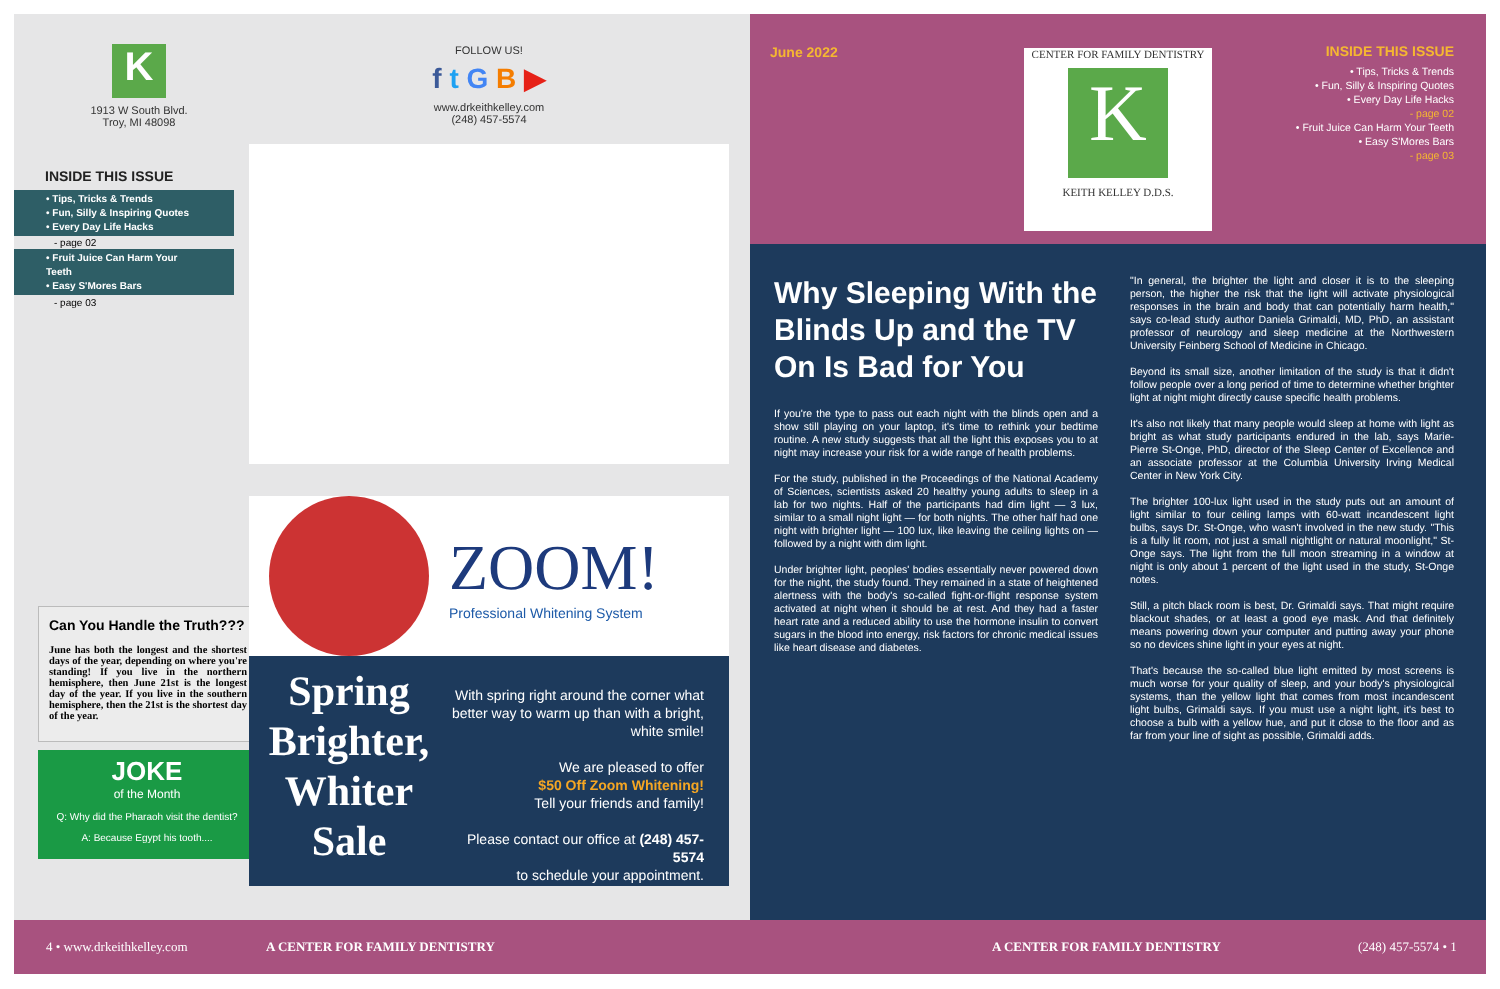K
1913 W South Blvd.
Troy, MI 48098
FOLLOW US!
f t G B ▶
www.drkeithkelley.com
(248) 457-5574
INSIDE THIS ISSUE
• Tips, Tricks & Trends
• Fun, Silly & Inspiring Quotes
• Every Day Life Hacks
- page 02
• Fruit Juice Can Harm Your Teeth
• Easy S'Mores Bars
- page 03
Can You Handle the Truth???
June has both the longest and the shortest days of the year, depending on where you're standing! If you live in the northern hemisphere, then June 21st is the longest day of the year. If you live in the southern hemisphere, then the 21st is the shortest day of the year.
JOKE
of the Month
Q: Why did the Pharaoh visit the dentist?
A: Because Egypt his tooth....
ZOOM!
Professional Whitening System
Spring Brighter, Whiter Sale
With spring right around the corner what better way to warm up than with a bright, white smile!
We are pleased to offer
$50 Off Zoom Whitening!
Tell your friends and family!
Please contact our office at (248) 457-5574
to schedule your appointment.
June 2022
CENTER FOR FAMILY DENTISTRY
K
KEITH KELLEY D.D.S.
INSIDE THIS ISSUE
• Tips, Tricks & Trends
• Fun, Silly & Inspiring Quotes
• Every Day Life Hacks
- page 02
• Fruit Juice Can Harm Your Teeth
• Easy S'Mores Bars
- page 03
Why Sleeping With the Blinds Up and the TV On Is Bad for You
If you're the type to pass out each night with the blinds open and a show still playing on your laptop, it's time to rethink your bedtime routine. A new study suggests that all the light this exposes you to at night may increase your risk for a wide range of health problems.
For the study, published in the Proceedings of the National Academy of Sciences, scientists asked 20 healthy young adults to sleep in a lab for two nights. Half of the participants had dim light — 3 lux, similar to a small night light — for both nights. The other half had one night with brighter light — 100 lux, like leaving the ceiling lights on — followed by a night with dim light.
Under brighter light, peoples' bodies essentially never powered down for the night, the study found. They remained in a state of heightened alertness with the body's so-called fight-or-flight response system activated at night when it should be at rest. And they had a faster heart rate and a reduced ability to use the hormone insulin to convert sugars in the blood into energy, risk factors for chronic medical issues like heart disease and diabetes.
"In general, the brighter the light and closer it is to the sleeping person, the higher the risk that the light will activate physiological responses in the brain and body that can potentially harm health," says co-lead study author Daniela Grimaldi, MD, PhD, an assistant professor of neurology and sleep medicine at the Northwestern University Feinberg School of Medicine in Chicago.
Beyond its small size, another limitation of the study is that it didn't follow people over a long period of time to determine whether brighter light at night might directly cause specific health problems.
It's also not likely that many people would sleep at home with light as bright as what study participants endured in the lab, says Marie-Pierre St-Onge, PhD, director of the Sleep Center of Excellence and an associate professor at the Columbia University Irving Medical Center in New York City.
The brighter 100-lux light used in the study puts out an amount of light similar to four ceiling lamps with 60-watt incandescent light bulbs, says Dr. St-Onge, who wasn't involved in the new study. "This is a fully lit room, not just a small nightlight or natural moonlight," St-Onge says. The light from the full moon streaming in a window at night is only about 1 percent of the light used in the study, St-Onge notes.
Still, a pitch black room is best, Dr. Grimaldi says. That might require blackout shades, or at least a good eye mask. And that definitely means powering down your computer and putting away your phone so no devices shine light in your eyes at night.
That's because the so-called blue light emitted by most screens is much worse for your quality of sleep, and your body's physiological systems, than the yellow light that comes from most incandescent light bulbs, Grimaldi says. If you must use a night light, it's best to choose a bulb with a yellow hue, and put it close to the floor and as far from your line of sight as possible, Grimaldi adds.
4 • www.drkeithkelley.com A CENTER FOR FAMILY DENTISTRY A CENTER FOR FAMILY DENTISTRY (248) 457-5574 • 1